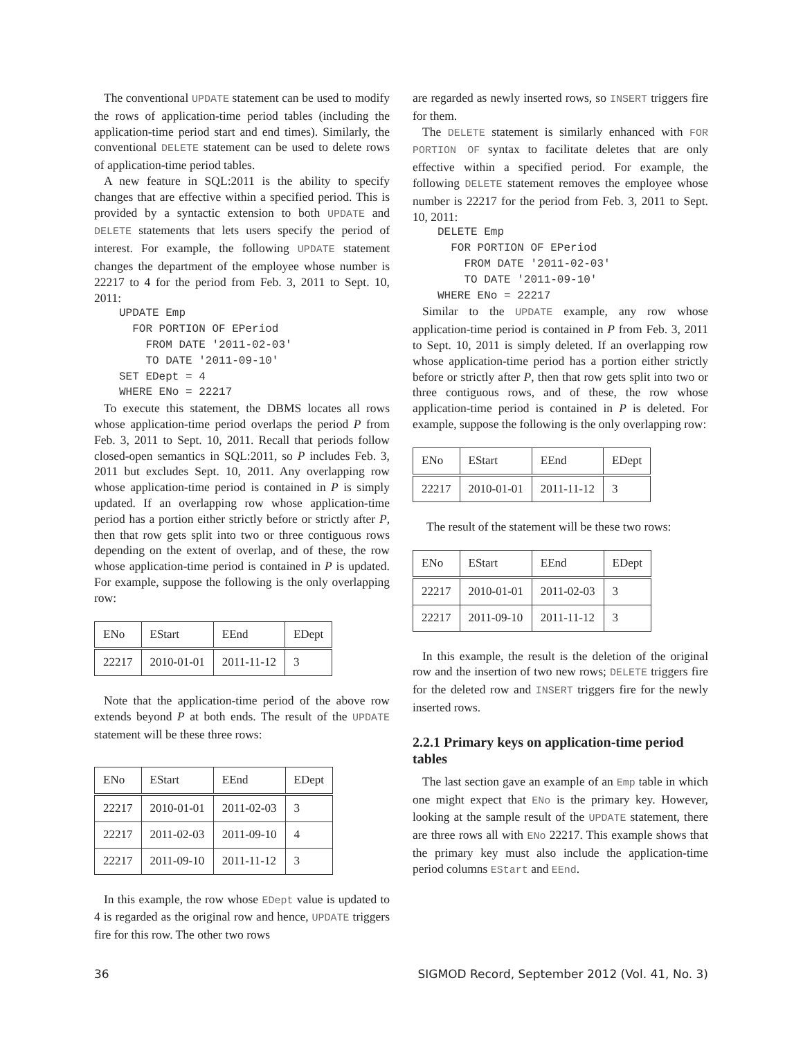The conventional UPDATE statement can be used to modify the rows of application-time period tables (including the application-time period start and end times). Similarly, the conventional DELETE statement can be used to delete rows of application-time period tables.
A new feature in SQL:2011 is the ability to specify changes that are effective within a specified period. This is provided by a syntactic extension to both UPDATE and DELETE statements that lets users specify the period of interest. For example, the following UPDATE statement changes the department of the employee whose number is 22217 to 4 for the period from Feb. 3, 2011 to Sept. 10, 2011:
UPDATE Emp
  FOR PORTION OF EPeriod
    FROM DATE '2011-02-03'
    TO DATE '2011-09-10'
SET EDept = 4
WHERE ENo = 22217
To execute this statement, the DBMS locates all rows whose application-time period overlaps the period P from Feb. 3, 2011 to Sept. 10, 2011. Recall that periods follow closed-open semantics in SQL:2011, so P includes Feb. 3, 2011 but excludes Sept. 10, 2011. Any overlapping row whose application-time period is contained in P is simply updated. If an overlapping row whose application-time period has a portion either strictly before or strictly after P, then that row gets split into two or three contiguous rows depending on the extent of overlap, and of these, the row whose application-time period is contained in P is updated. For example, suppose the following is the only overlapping row:
| ENo | EStart | EEnd | EDept |
| --- | --- | --- | --- |
| 22217 | 2010-01-01 | 2011-11-12 | 3 |
Note that the application-time period of the above row extends beyond P at both ends. The result of the UPDATE statement will be these three rows:
| ENo | EStart | EEnd | EDept |
| --- | --- | --- | --- |
| 22217 | 2010-01-01 | 2011-02-03 | 3 |
| 22217 | 2011-02-03 | 2011-09-10 | 4 |
| 22217 | 2011-09-10 | 2011-11-12 | 3 |
In this example, the row whose EDept value is updated to 4 is regarded as the original row and hence, UPDATE triggers fire for this row. The other two rows
are regarded as newly inserted rows, so INSERT triggers fire for them.
The DELETE statement is similarly enhanced with FOR PORTION OF syntax to facilitate deletes that are only effective within a specified period. For example, the following DELETE statement removes the employee whose number is 22217 for the period from Feb. 3, 2011 to Sept. 10, 2011:
DELETE Emp
  FOR PORTION OF EPeriod
    FROM DATE '2011-02-03'
    TO DATE '2011-09-10'
WHERE ENo = 22217
Similar to the UPDATE example, any row whose application-time period is contained in P from Feb. 3, 2011 to Sept. 10, 2011 is simply deleted. If an overlapping row whose application-time period has a portion either strictly before or strictly after P, then that row gets split into two or three contiguous rows, and of these, the row whose application-time period is contained in P is deleted. For example, suppose the following is the only overlapping row:
| ENo | EStart | EEnd | EDept |
| --- | --- | --- | --- |
| 22217 | 2010-01-01 | 2011-11-12 | 3 |
The result of the statement will be these two rows:
| ENo | EStart | EEnd | EDept |
| --- | --- | --- | --- |
| 22217 | 2010-01-01 | 2011-02-03 | 3 |
| 22217 | 2011-09-10 | 2011-11-12 | 3 |
In this example, the result is the deletion of the original row and the insertion of two new rows; DELETE triggers fire for the deleted row and INSERT triggers fire for the newly inserted rows.
2.2.1 Primary keys on application-time period tables
The last section gave an example of an Emp table in which one might expect that ENo is the primary key. However, looking at the sample result of the UPDATE statement, there are three rows all with ENo 22217. This example shows that the primary key must also include the application-time period columns EStart and EEnd.
36 SIGMOD Record, September 2012 (Vol. 41, No. 3)